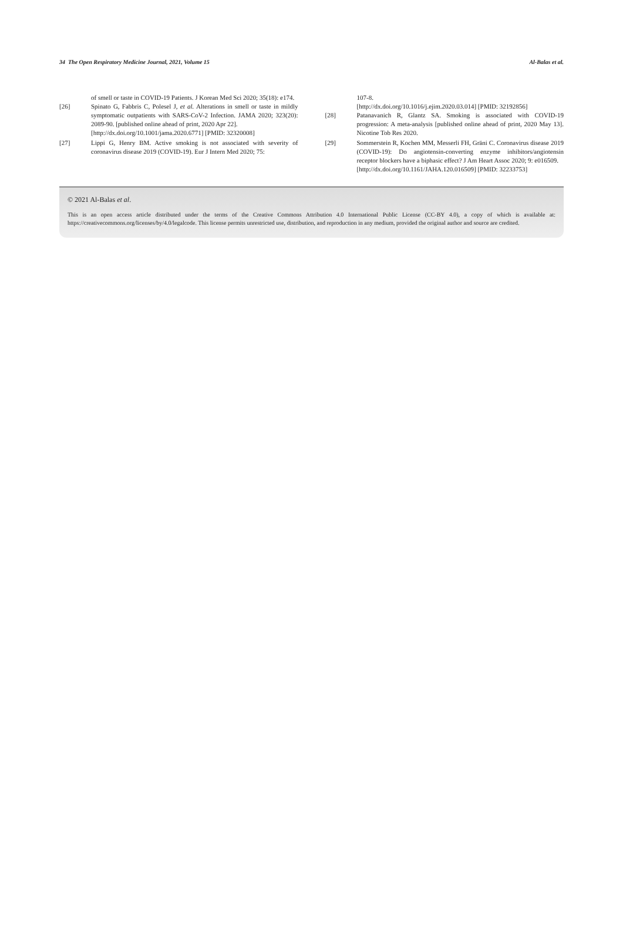34 The Open Respiratory Medicine Journal, 2021, Volume 15 Al-Balas et al.
of smell or taste in COVID-19 Patients. J Korean Med Sci 2020; 35(18): e174.
[26] Spinato G, Fabbris C, Polesel J, et al. Alterations in smell or taste in mildly symptomatic outpatients with SARS-CoV-2 Infection. JAMA 2020; 323(20): 2089-90. [published online ahead of print, 2020 Apr 22].
[http://dx.doi.org/10.1001/jama.2020.6771] [PMID: 32320008]
[27] Lippi G, Henry BM. Active smoking is not associated with severity of coronavirus disease 2019 (COVID-19). Eur J Intern Med 2020; 75:
107-8.
[http://dx.doi.org/10.1016/j.ejim.2020.03.014] [PMID: 32192856]
[28] Patanavanich R, Glantz SA. Smoking is associated with COVID-19 progression: A meta-analysis [published online ahead of print, 2020 May 13]. Nicotine Tob Res 2020.
[29] Sommerstein R, Kochen MM, Messerli FH, Gräni C. Coronavirus disease 2019 (COVID-19): Do angiotensin-converting enzyme inhibitors/angiotensin receptor blockers have a biphasic effect? J Am Heart Assoc 2020; 9: e016509.
[http://dx.doi.org/10.1161/JAHA.120.016509] [PMID: 32233753]
© 2021 Al-Balas et al.
This is an open access article distributed under the terms of the Creative Commons Attribution 4.0 International Public License (CC-BY 4.0), a copy of which is available at: https://creativecommons.org/licenses/by/4.0/legalcode. This license permits unrestricted use, distribution, and reproduction in any medium, provided the original author and source are credited.